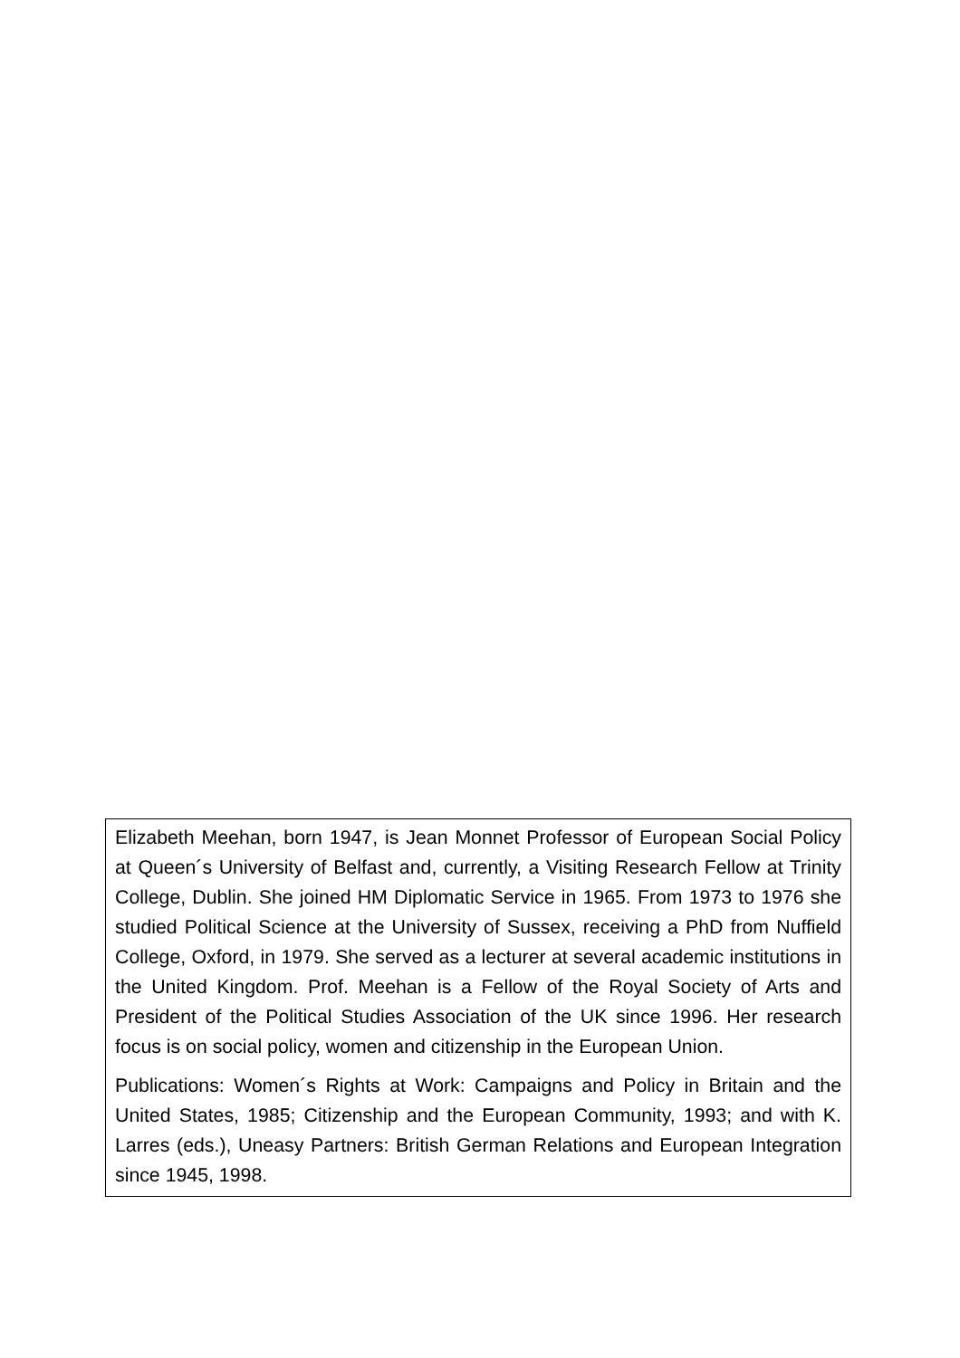Elizabeth Meehan, born 1947, is Jean Monnet Professor of European Social Policy at Queen´s University of Belfast and, currently, a Visiting Research Fellow at Trinity College, Dublin. She joined HM Diplomatic Service in 1965. From 1973 to 1976 she studied Political Science at the University of Sussex, receiving a PhD from Nuffield College, Oxford, in 1979. She served as a lecturer at several academic institutions in the United Kingdom. Prof. Meehan is a Fellow of the Royal Society of Arts and President of the Political Studies Association of the UK since 1996. Her research focus is on social policy, women and citizenship in the European Union.
Publications: Women´s Rights at Work: Campaigns and Policy in Britain and the United States, 1985; Citizenship and the European Community, 1993; and with K. Larres (eds.), Uneasy Partners: British German Relations and European Integration since 1945, 1998.